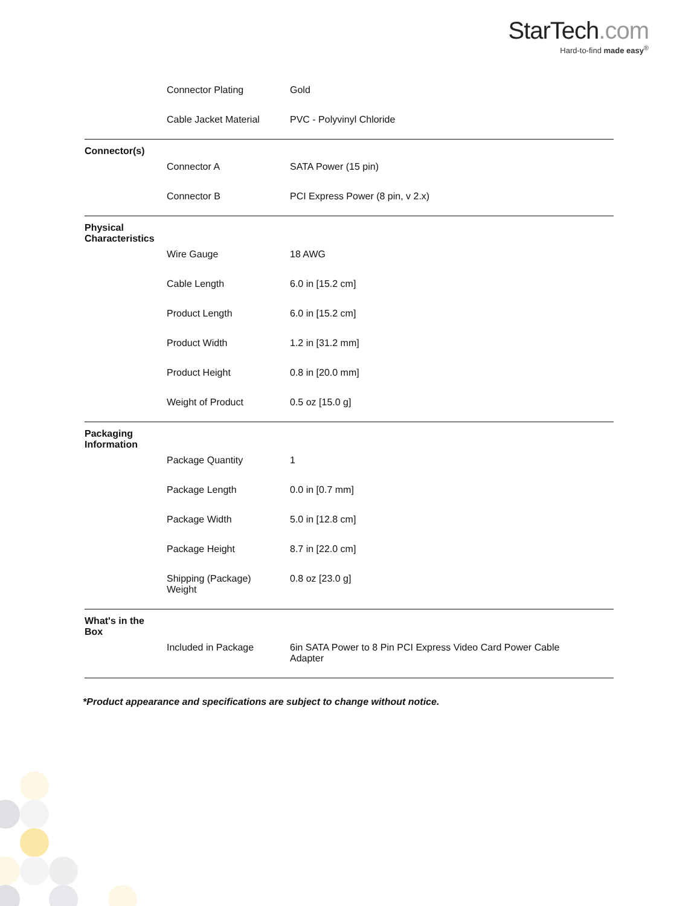StarTech.com
Hard-to-find made easy<sup>®</sup>
| | Connector Plating | Gold |
| | Cable Jacket Material | PVC - Polyvinyl Chloride |
| Connector(s) | | |
| | Connector A | SATA Power (15 pin) |
| | Connector B | PCI Express Power (8 pin, v 2.x) |
| Physical Characteristics | | |
| | Wire Gauge | 18 AWG |
| | Cable Length | 6.0 in [15.2 cm] |
| | Product Length | 6.0 in [15.2 cm] |
| | Product Width | 1.2 in [31.2 mm] |
| | Product Height | 0.8 in [20.0 mm] |
| | Weight of Product | 0.5 oz [15.0 g] |
| Packaging Information | | |
| | Package Quantity | 1 |
| | Package Length | 0.0 in [0.7 mm] |
| | Package Width | 5.0 in [12.8 cm] |
| | Package Height | 8.7 in [22.0 cm] |
| | Shipping (Package) Weight | 0.8 oz [23.0 g] |
| What's in the Box | | |
| | Included in Package | 6in SATA Power to 8 Pin PCI Express Video Card Power Cable Adapter |
*Product appearance and specifications are subject to change without notice.